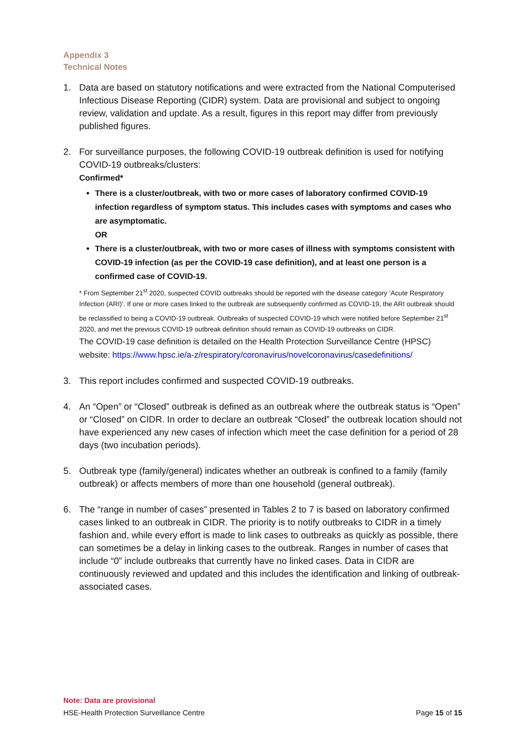Appendix 3
Technical Notes
1. Data are based on statutory notifications and were extracted from the National Computerised Infectious Disease Reporting (CIDR) system. Data are provisional and subject to ongoing review, validation and update. As a result, figures in this report may differ from previously published figures.
2. For surveillance purposes, the following COVID-19 outbreak definition is used for notifying COVID-19 outbreaks/clusters:
Confirmed*
There is a cluster/outbreak, with two or more cases of laboratory confirmed COVID-19 infection regardless of symptom status. This includes cases with symptoms and cases who are asymptomatic.
OR
There is a cluster/outbreak, with two or more cases of illness with symptoms consistent with COVID-19 infection (as per the COVID-19 case definition), and at least one person is a confirmed case of COVID-19.
* From September 21<sup>st</sup> 2020, suspected COVID outbreaks should be reported with the disease category ‘Acute Respiratory Infection (ARI)’. If one or more cases linked to the outbreak are subsequently confirmed as COVID-19, the ARI outbreak should be reclassified to being a COVID-19 outbreak. Outbreaks of suspected COVID-19 which were notified before September 21<sup>st</sup> 2020, and met the previous COVID-19 outbreak definition should remain as COVID-19 outbreaks on CIDR.
The COVID-19 case definition is detailed on the Health Protection Surveillance Centre (HPSC) website: https://www.hpsc.ie/a-z/respiratory/coronavirus/novelcoronavirus/casedefinitions/
3. This report includes confirmed and suspected COVID-19 outbreaks.
4. An “Open” or “Closed” outbreak is defined as an outbreak where the outbreak status is “Open” or “Closed” on CIDR. In order to declare an outbreak “Closed” the outbreak location should not have experienced any new cases of infection which meet the case definition for a period of 28 days (two incubation periods).
5. Outbreak type (family/general) indicates whether an outbreak is confined to a family (family outbreak) or affects members of more than one household (general outbreak).
6. The “range in number of cases” presented in Tables 2 to 7 is based on laboratory confirmed cases linked to an outbreak in CIDR. The priority is to notify outbreaks to CIDR in a timely fashion and, while every effort is made to link cases to outbreaks as quickly as possible, there can sometimes be a delay in linking cases to the outbreak. Ranges in number of cases that include “0” include outbreaks that currently have no linked cases. Data in CIDR are continuously reviewed and updated and this includes the identification and linking of outbreak-associated cases.
Note: Data are provisional
HSE-Health Protection Surveillance Centre Page 15 of 15